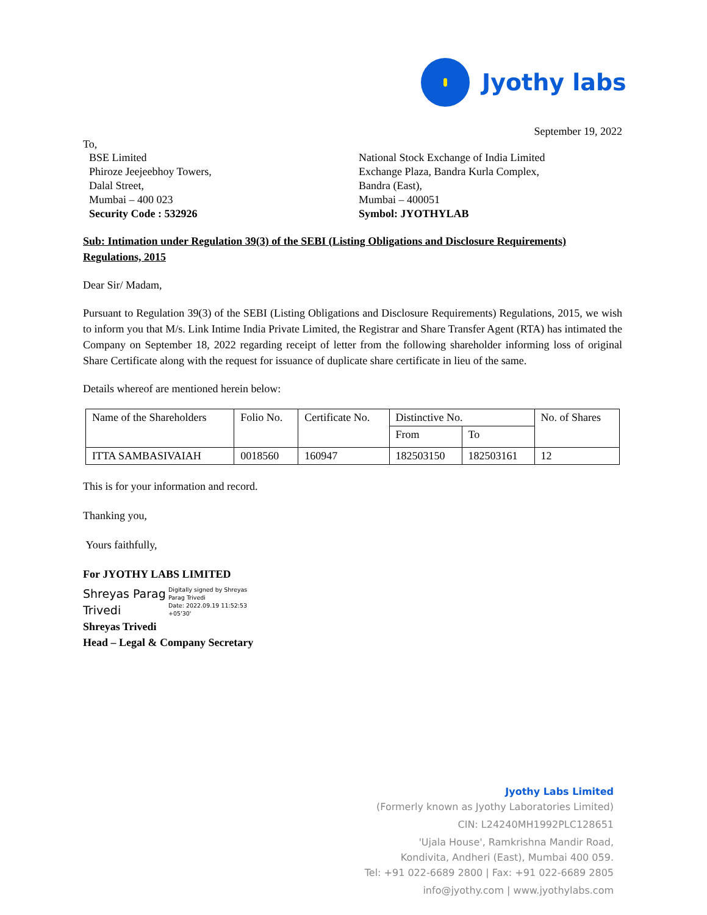Jyothy labs
September 19, 2022
To,
BSE Limited
Phiroze Jeejeebhoy Towers,
Dalal Street,
Mumbai – 400 023
Security Code : 532926
National Stock Exchange of India Limited
Exchange Plaza, Bandra Kurla Complex,
Bandra (East),
Mumbai – 400051
Symbol: JYOTHYLAB
Sub: Intimation under Regulation 39(3) of the SEBI (Listing Obligations and Disclosure Requirements) Regulations, 2015
Dear Sir/ Madam,
Pursuant to Regulation 39(3) of the SEBI (Listing Obligations and Disclosure Requirements) Regulations, 2015, we wish to inform you that M/s. Link Intime India Private Limited, the Registrar and Share Transfer Agent (RTA) has intimated the Company on September 18, 2022 regarding receipt of letter from the following shareholder informing loss of original Share Certificate along with the request for issuance of duplicate share certificate in lieu of the same.
Details whereof are mentioned herein below:
| Name of the Shareholders | Folio No. | Certificate No. | Distinctive No. | | No. of Shares |
| --- | --- | --- | --- | --- | --- |
| | | | From | To | |
| ITTA SAMBASIVAIAH | 0018560 | 160947 | 182503150 | 182503161 | 12 |
This is for your information and record.
Thanking you,
Yours faithfully,
For JYOTHY LABS LIMITED
Shreyas Parag Trivedi
Digitally signed by Shreyas
Parag Trivedi
Date: 2022.09.19 11:52:53
+05'30'
Shreyas Trivedi
Head – Legal & Company Secretary
Jyothy Labs Limited
(Formerly known as Jyothy Laboratories Limited)
CIN: L24240MH1992PLC128651
'Ujala House', Ramkrishna Mandir Road,
Kondivita, Andheri (East), Mumbai 400 059.
Tel: +91 022-6689 2800 | Fax: +91 022-6689 2805
info@jyothy.com | www.jyothylabs.com